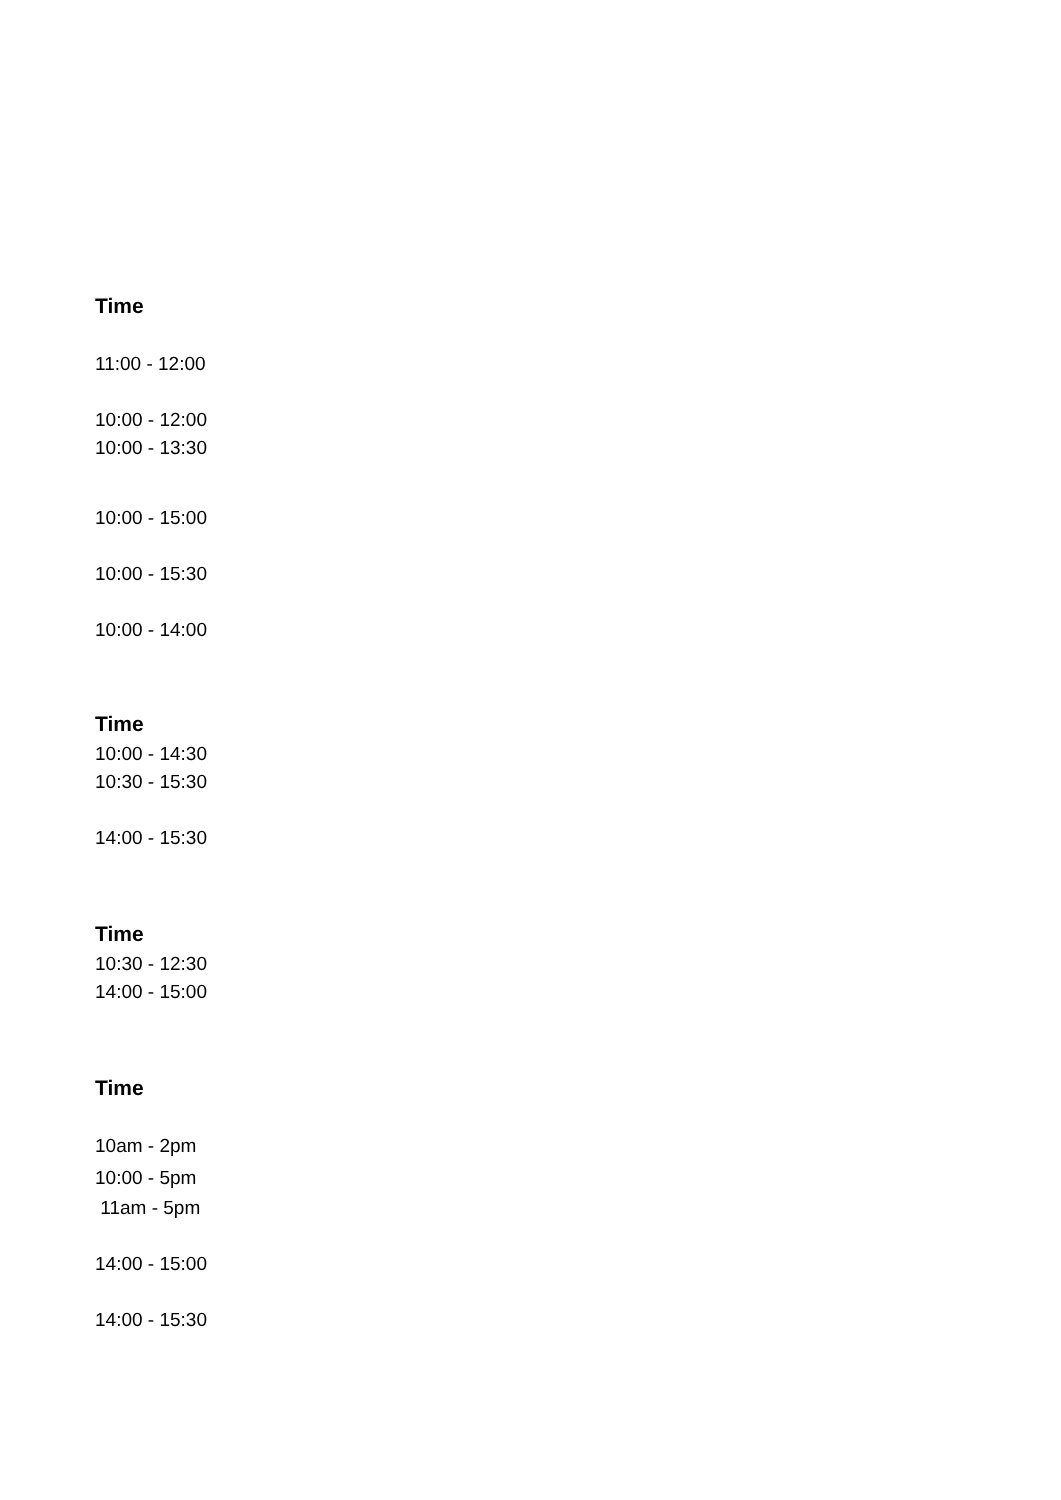Time
11:00 - 12:00
10:00 - 12:00
10:00 - 13:30
10:00 - 15:00
10:00 - 15:30
10:00 - 14:00
Time
10:00 - 14:30
10:30 - 15:30
14:00 - 15:30
Time
10:30 - 12:30
14:00 - 15:00
Time
10am - 2pm
10:00 - 5pm
11am - 5pm
14:00 - 15:00
14:00 - 15:30